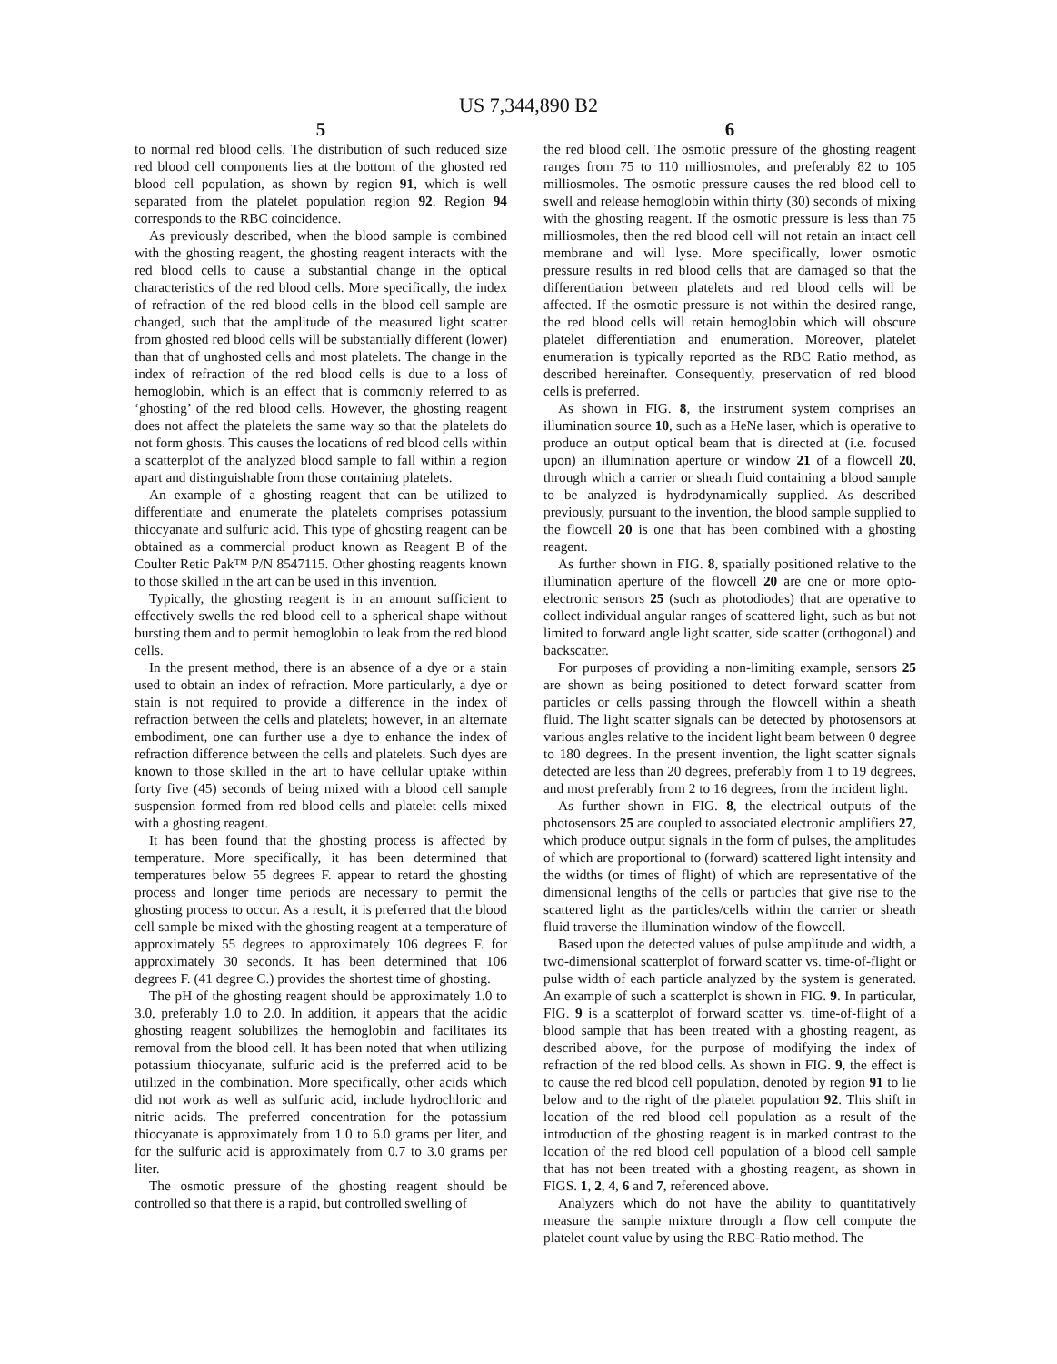US 7,344,890 B2
5
to normal red blood cells. The distribution of such reduced size red blood cell components lies at the bottom of the ghosted red blood cell population, as shown by region 91, which is well separated from the platelet population region 92. Region 94 corresponds to the RBC coincidence.
As previously described, when the blood sample is combined with the ghosting reagent, the ghosting reagent interacts with the red blood cells to cause a substantial change in the optical characteristics of the red blood cells. More specifically, the index of refraction of the red blood cells in the blood cell sample are changed, such that the amplitude of the measured light scatter from ghosted red blood cells will be substantially different (lower) than that of unghosted cells and most platelets. The change in the index of refraction of the red blood cells is due to a loss of hemoglobin, which is an effect that is commonly referred to as ‘ghosting’ of the red blood cells. However, the ghosting reagent does not affect the platelets the same way so that the platelets do not form ghosts. This causes the locations of red blood cells within a scatterplot of the analyzed blood sample to fall within a region apart and distinguishable from those containing platelets.
An example of a ghosting reagent that can be utilized to differentiate and enumerate the platelets comprises potassium thiocyanate and sulfuric acid. This type of ghosting reagent can be obtained as a commercial product known as Reagent B of the Coulter Retic Pak™ P/N 8547115. Other ghosting reagents known to those skilled in the art can be used in this invention.
Typically, the ghosting reagent is in an amount sufficient to effectively swells the red blood cell to a spherical shape without bursting them and to permit hemoglobin to leak from the red blood cells.
In the present method, there is an absence of a dye or a stain used to obtain an index of refraction. More particularly, a dye or stain is not required to provide a difference in the index of refraction between the cells and platelets; however, in an alternate embodiment, one can further use a dye to enhance the index of refraction difference between the cells and platelets. Such dyes are known to those skilled in the art to have cellular uptake within forty five (45) seconds of being mixed with a blood cell sample suspension formed from red blood cells and platelet cells mixed with a ghosting reagent.
It has been found that the ghosting process is affected by temperature. More specifically, it has been determined that temperatures below 55 degrees F. appear to retard the ghosting process and longer time periods are necessary to permit the ghosting process to occur. As a result, it is preferred that the blood cell sample be mixed with the ghosting reagent at a temperature of approximately 55 degrees to approximately 106 degrees F. for approximately 30 seconds. It has been determined that 106 degrees F. (41 degree C.) provides the shortest time of ghosting.
The pH of the ghosting reagent should be approximately 1.0 to 3.0, preferably 1.0 to 2.0. In addition, it appears that the acidic ghosting reagent solubilizes the hemoglobin and facilitates its removal from the blood cell. It has been noted that when utilizing potassium thiocyanate, sulfuric acid is the preferred acid to be utilized in the combination. More specifically, other acids which did not work as well as sulfuric acid, include hydrochloric and nitric acids. The preferred concentration for the potassium thiocyanate is approximately from 1.0 to 6.0 grams per liter, and for the sulfuric acid is approximately from 0.7 to 3.0 grams per liter.
The osmotic pressure of the ghosting reagent should be controlled so that there is a rapid, but controlled swelling of
6
the red blood cell. The osmotic pressure of the ghosting reagent ranges from 75 to 110 milliosmoles, and preferably 82 to 105 milliosmoles. The osmotic pressure causes the red blood cell to swell and release hemoglobin within thirty (30) seconds of mixing with the ghosting reagent. If the osmotic pressure is less than 75 milliosmoles, then the red blood cell will not retain an intact cell membrane and will lyse. More specifically, lower osmotic pressure results in red blood cells that are damaged so that the differentiation between platelets and red blood cells will be affected. If the osmotic pressure is not within the desired range, the red blood cells will retain hemoglobin which will obscure platelet differentiation and enumeration. Moreover, platelet enumeration is typically reported as the RBC Ratio method, as described hereinafter. Consequently, preservation of red blood cells is preferred.
As shown in FIG. 8, the instrument system comprises an illumination source 10, such as a HeNe laser, which is operative to produce an output optical beam that is directed at (i.e. focused upon) an illumination aperture or window 21 of a flowcell 20, through which a carrier or sheath fluid containing a blood sample to be analyzed is hydrodynamically supplied. As described previously, pursuant to the invention, the blood sample supplied to the flowcell 20 is one that has been combined with a ghosting reagent.
As further shown in FIG. 8, spatially positioned relative to the illumination aperture of the flowcell 20 are one or more opto-electronic sensors 25 (such as photodiodes) that are operative to collect individual angular ranges of scattered light, such as but not limited to forward angle light scatter, side scatter (orthogonal) and backscatter.
For purposes of providing a non-limiting example, sensors 25 are shown as being positioned to detect forward scatter from particles or cells passing through the flowcell within a sheath fluid. The light scatter signals can be detected by photosensors at various angles relative to the incident light beam between 0 degree to 180 degrees. In the present invention, the light scatter signals detected are less than 20 degrees, preferably from 1 to 19 degrees, and most preferably from 2 to 16 degrees, from the incident light.
As further shown in FIG. 8, the electrical outputs of the photosensors 25 are coupled to associated electronic amplifiers 27, which produce output signals in the form of pulses, the amplitudes of which are proportional to (forward) scattered light intensity and the widths (or times of flight) of which are representative of the dimensional lengths of the cells or particles that give rise to the scattered light as the particles/cells within the carrier or sheath fluid traverse the illumination window of the flowcell.
Based upon the detected values of pulse amplitude and width, a two-dimensional scatterplot of forward scatter vs. time-of-flight or pulse width of each particle analyzed by the system is generated. An example of such a scatterplot is shown in FIG. 9. In particular, FIG. 9 is a scatterplot of forward scatter vs. time-of-flight of a blood sample that has been treated with a ghosting reagent, as described above, for the purpose of modifying the index of refraction of the red blood cells. As shown in FIG. 9, the effect is to cause the red blood cell population, denoted by region 91 to lie below and to the right of the platelet population 92. This shift in location of the red blood cell population as a result of the introduction of the ghosting reagent is in marked contrast to the location of the red blood cell population of a blood cell sample that has not been treated with a ghosting reagent, as shown in FIGS. 1, 2, 4, 6 and 7, referenced above.
Analyzers which do not have the ability to quantitatively measure the sample mixture through a flow cell compute the platelet count value by using the RBC-Ratio method. The